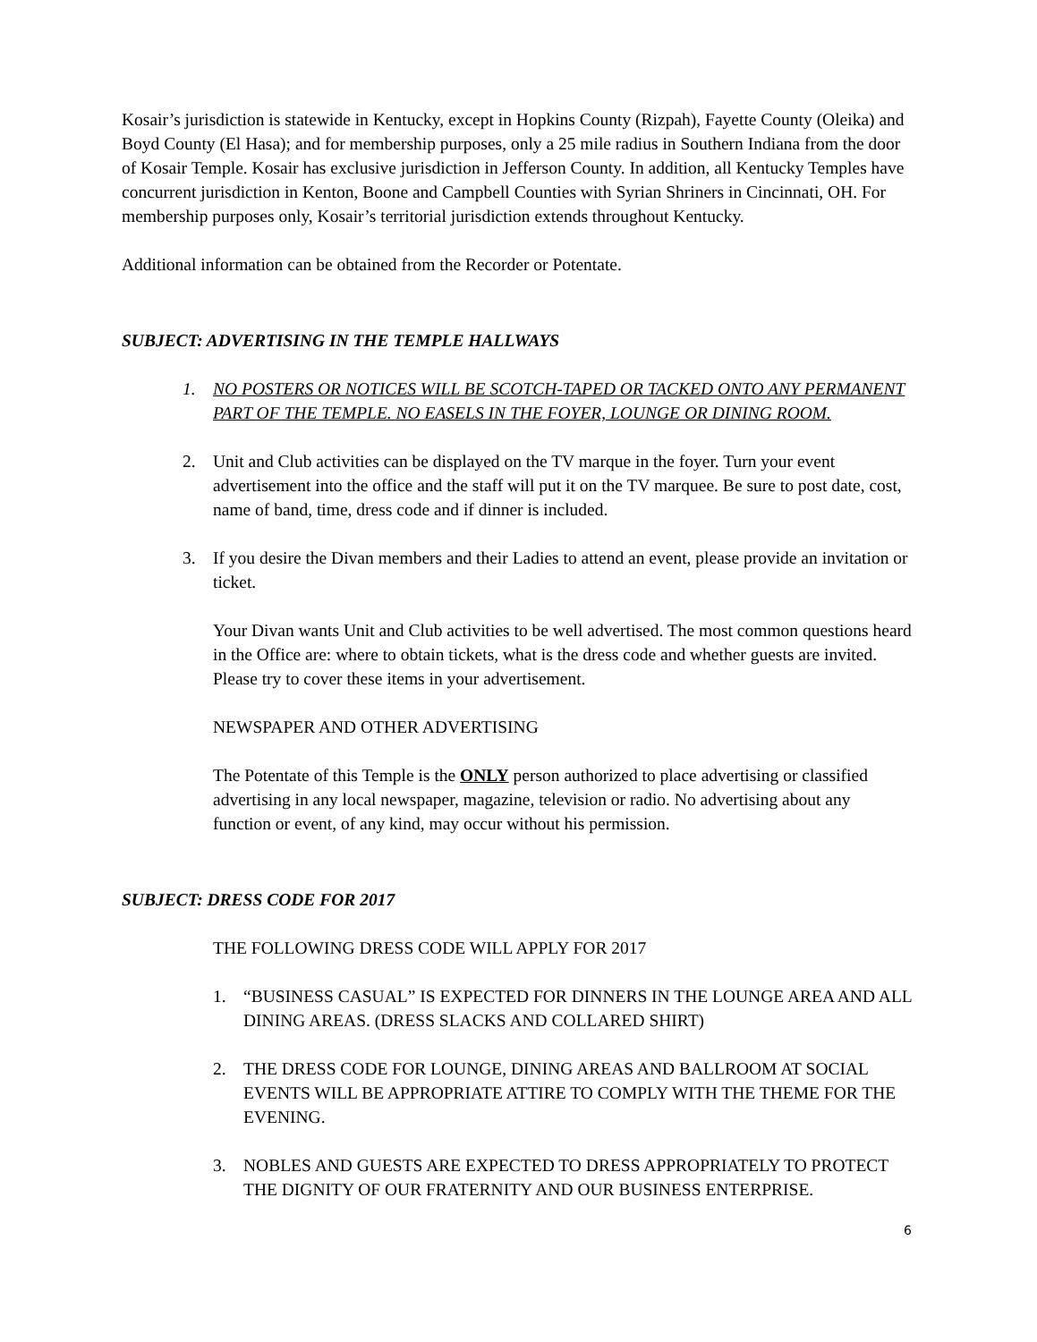Kosair’s jurisdiction is statewide in Kentucky, except in Hopkins County (Rizpah), Fayette County (Oleika) and Boyd County (El Hasa); and for membership purposes, only a 25 mile radius in Southern Indiana from the door of Kosair Temple. Kosair has exclusive jurisdiction in Jefferson County. In addition, all Kentucky Temples have concurrent jurisdiction in Kenton, Boone and Campbell Counties with Syrian Shriners in Cincinnati, OH. For membership purposes only, Kosair’s territorial jurisdiction extends throughout Kentucky.
Additional information can be obtained from the Recorder or Potentate.
SUBJECT: ADVERTISING IN THE TEMPLE HALLWAYS
1. NO POSTERS OR NOTICES WILL BE SCOTCH-TAPED OR TACKED ONTO ANY PERMANENT PART OF THE TEMPLE. NO EASELS IN THE FOYER, LOUNGE OR DINING ROOM.
2. Unit and Club activities can be displayed on the TV marque in the foyer. Turn your event advertisement into the office and the staff will put it on the TV marquee. Be sure to post date, cost, name of band, time, dress code and if dinner is included.
3. If you desire the Divan members and their Ladies to attend an event, please provide an invitation or ticket.
Your Divan wants Unit and Club activities to be well advertised. The most common questions heard in the Office are: where to obtain tickets, what is the dress code and whether guests are invited. Please try to cover these items in your advertisement.
NEWSPAPER AND OTHER ADVERTISING
The Potentate of this Temple is the ONLY person authorized to place advertising or classified advertising in any local newspaper, magazine, television or radio. No advertising about any function or event, of any kind, may occur without his permission.
SUBJECT: DRESS CODE FOR 2017
THE FOLLOWING DRESS CODE WILL APPLY FOR 2017
1. “BUSINESS CASUAL” IS EXPECTED FOR DINNERS IN THE LOUNGE AREA AND ALL DINING AREAS. (DRESS SLACKS AND COLLARED SHIRT)
2. THE DRESS CODE FOR LOUNGE, DINING AREAS AND BALLROOM AT SOCIAL EVENTS WILL BE APPROPRIATE ATTIRE TO COMPLY WITH THE THEME FOR THE EVENING.
3. NOBLES AND GUESTS ARE EXPECTED TO DRESS APPROPRIATELY TO PROTECT THE DIGNITY OF OUR FRATERNITY AND OUR BUSINESS ENTERPRISE.
6